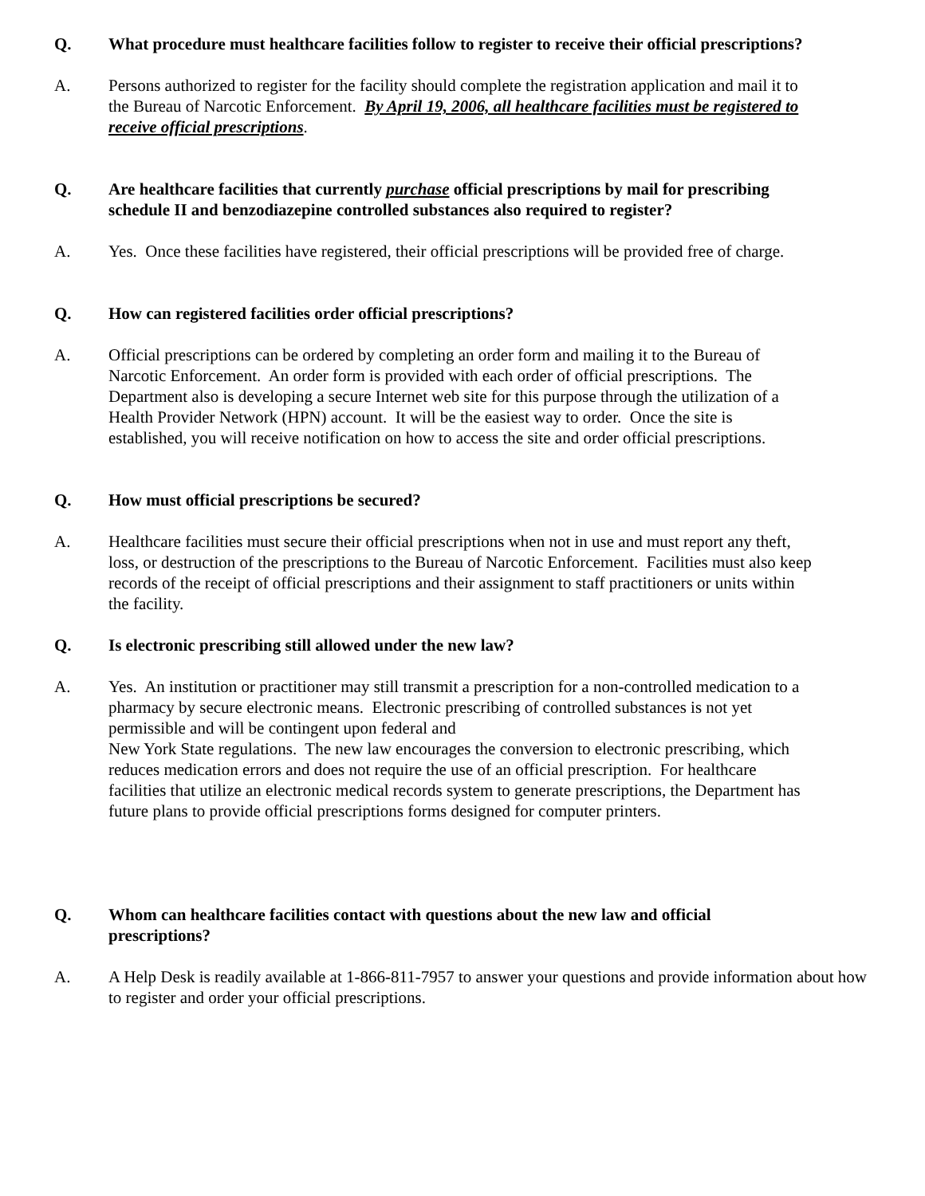Q. What procedure must healthcare facilities follow to register to receive their official prescriptions?
A. Persons authorized to register for the facility should complete the registration application and mail it to
the Bureau of Narcotic Enforcement. By April 19, 2006, all healthcare facilities must be registered to
receive official prescriptions.
Q. Are healthcare facilities that currently purchase official prescriptions by mail for prescribing
schedule II and benzodiazepine controlled substances also required to register?
A. Yes. Once these facilities have registered, their official prescriptions will be provided free of charge.
Q. How can registered facilities order official prescriptions?
A. Official prescriptions can be ordered by completing an order form and mailing it to the Bureau of
Narcotic Enforcement. An order form is provided with each order of official prescriptions. The
Department also is developing a secure Internet web site for this purpose through the utilization of a
Health Provider Network (HPN) account. It will be the easiest way to order. Once the site is
established, you will receive notification on how to access the site and order official prescriptions.
Q. How must official prescriptions be secured?
A. Healthcare facilities must secure their official prescriptions when not in use and must report any theft,
loss, or destruction of the prescriptions to the Bureau of Narcotic Enforcement. Facilities must also keep
records of the receipt of official prescriptions and their assignment to staff practitioners or units within
the facility.
Q. Is electronic prescribing still allowed under the new law?
A. Yes. An institution or practitioner may still transmit a prescription for a non-controlled medication to a
pharmacy by secure electronic means. Electronic prescribing of controlled substances is not yet
permissible and will be contingent upon federal and
New York State regulations. The new law encourages the conversion to electronic prescribing, which
reduces medication errors and does not require the use of an official prescription. For healthcare
facilities that utilize an electronic medical records system to generate prescriptions, the Department has
future plans to provide official prescriptions forms designed for computer printers.
Q. Whom can healthcare facilities contact with questions about the new law and official
prescriptions?
A. A Help Desk is readily available at 1-866-811-7957 to answer your questions and provide information about how
to register and order your official prescriptions.